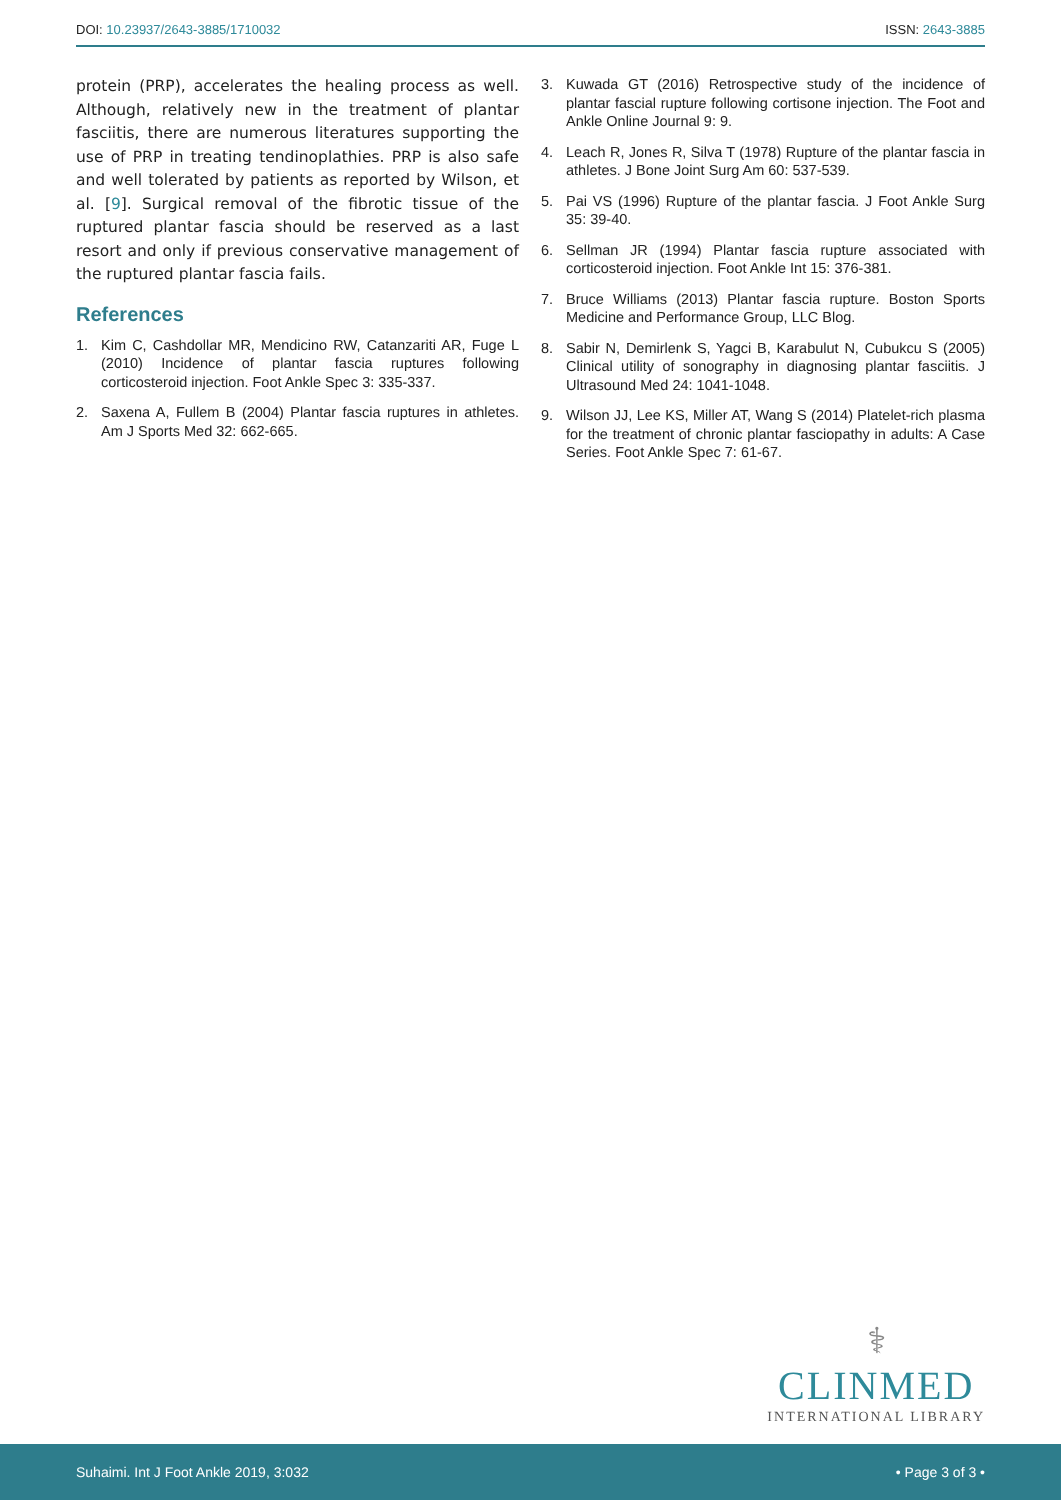DOI: 10.23937/2643-3885/1710032
ISSN: 2643-3885
protein (PRP), accelerates the healing process as well. Although, relatively new in the treatment of plantar fasciitis, there are numerous literatures supporting the use of PRP in treating tendinoplathies. PRP is also safe and well tolerated by patients as reported by Wilson, et al. [9]. Surgical removal of the fibrotic tissue of the ruptured plantar fascia should be reserved as a last resort and only if previous conservative management of the ruptured plantar fascia fails.
References
1. Kim C, Cashdollar MR, Mendicino RW, Catanzariti AR, Fuge L (2010) Incidence of plantar fascia ruptures following corticosteroid injection. Foot Ankle Spec 3: 335-337.
2. Saxena A, Fullem B (2004) Plantar fascia ruptures in athletes. Am J Sports Med 32: 662-665.
3. Kuwada GT (2016) Retrospective study of the incidence of plantar fascial rupture following cortisone injection. The Foot and Ankle Online Journal 9: 9.
4. Leach R, Jones R, Silva T (1978) Rupture of the plantar fascia in athletes. J Bone Joint Surg Am 60: 537-539.
5. Pai VS (1996) Rupture of the plantar fascia. J Foot Ankle Surg 35: 39-40.
6. Sellman JR (1994) Plantar fascia rupture associated with corticosteroid injection. Foot Ankle Int 15: 376-381.
7. Bruce Williams (2013) Plantar fascia rupture. Boston Sports Medicine and Performance Group, LLC Blog.
8. Sabir N, Demirlenk S, Yagci B, Karabulut N, Cubukcu S (2005) Clinical utility of sonography in diagnosing plantar fasciitis. J Ultrasound Med 24: 1041-1048.
9. Wilson JJ, Lee KS, Miller AT, Wang S (2014) Platelet-rich plasma for the treatment of chronic plantar fasciopathy in adults: A Case Series. Foot Ankle Spec 7: 61-67.
⚕
CLINMED
INTERNATIONAL LIBRARY
Suhaimi. Int J Foot Ankle 2019, 3:032
• Page 3 of 3 •